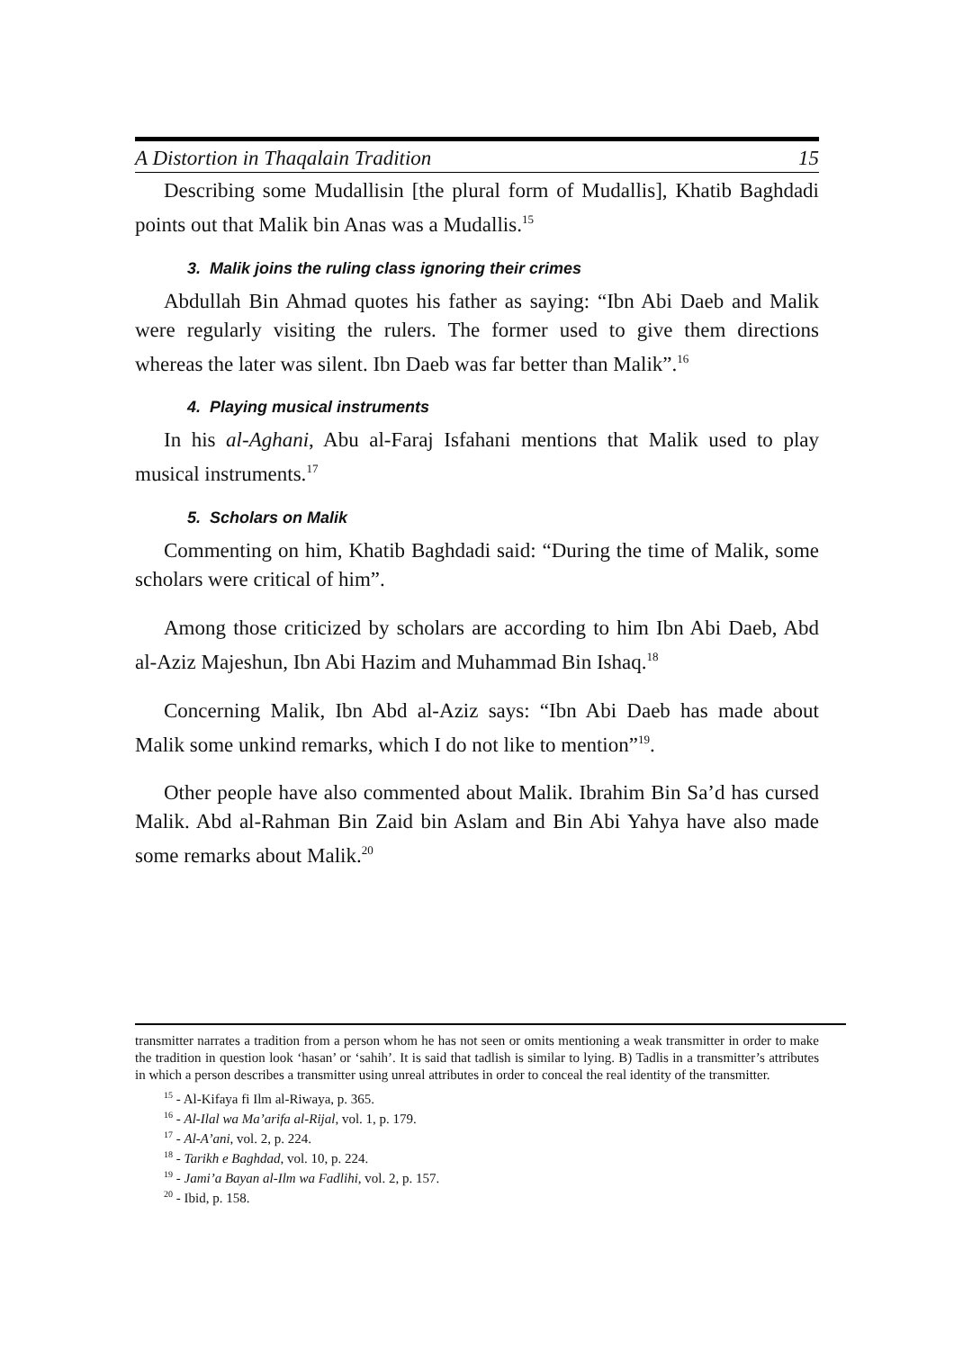A Distortion in Thaqalain Tradition 15
Describing some Mudallisin [the plural form of Mudallis], Khatib Baghdadi points out that Malik bin Anas was a Mudallis.<sup>15</sup>
3. Malik joins the ruling class ignoring their crimes
Abdullah Bin Ahmad quotes his father as saying: “Ibn Abi Daeb and Malik were regularly visiting the rulers. The former used to give them directions whereas the later was silent. Ibn Daeb was far better than Malik”.<sup>16</sup>
4. Playing musical instruments
In his al-Aghani, Abu al-Faraj Isfahani mentions that Malik used to play musical instruments.<sup>17</sup>
5. Scholars on Malik
Commenting on him, Khatib Baghdadi said: “During the time of Malik, some scholars were critical of him”.
Among those criticized by scholars are according to him Ibn Abi Daeb, Abd al-Aziz Majeshun, Ibn Abi Hazim and Muhammad Bin Ishaq.<sup>18</sup>
Concerning Malik, Ibn Abd al-Aziz says: “Ibn Abi Daeb has made about Malik some unkind remarks, which I do not like to mention”<sup>19</sup>.
Other people have also commented about Malik. Ibrahim Bin Sa’d has cursed Malik. Abd al-Rahman Bin Zaid bin Aslam and Bin Abi Yahya have also made some remarks about Malik.<sup>20</sup>
transmitter narrates a tradition from a person whom he has not seen or omits mentioning a weak transmitter in order to make the tradition in question look ‘hasan’ or ‘sahih’. It is said that tadlish is similar to lying. B) Tadlis in a transmitter’s attributes in which a person describes a transmitter using unreal attributes in order to conceal the real identity of the transmitter.
<sup>15</sup> - Al-Kifaya fi Ilm al-Riwaya, p. 365.
<sup>16</sup> - Al-Ilal wa Ma’arifa al-Rijal, vol. 1, p. 179.
<sup>17</sup> - Al-A’ani, vol. 2, p. 224.
<sup>18</sup> - Tarikh e Baghdad, vol. 10, p. 224.
<sup>19</sup> - Jami’a Bayan al-Ilm wa Fadlihi, vol. 2, p. 157.
<sup>20</sup> - Ibid, p. 158.